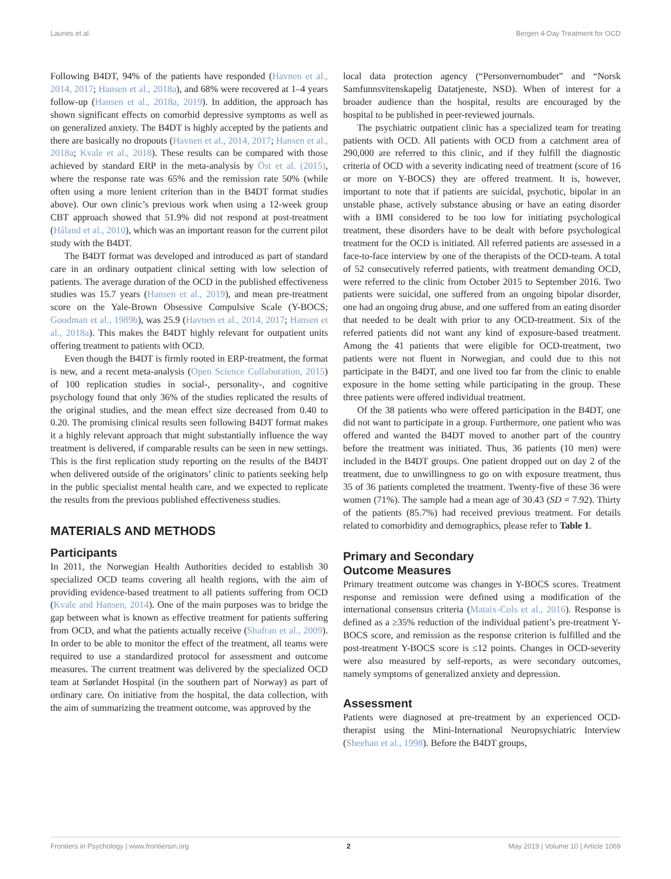Launes et al. Bergen 4-Day Treatment for OCD
Following B4DT, 94% of the patients have responded (Havnen et al., 2014, 2017; Hansen et al., 2018a), and 68% were recovered at 1–4 years follow-up (Hansen et al., 2018a, 2019). In addition, the approach has shown significant effects on comorbid depressive symptoms as well as on generalized anxiety. The B4DT is highly accepted by the patients and there are basically no dropouts (Havnen et al., 2014, 2017; Hansen et al., 2018a; Kvale et al., 2018). These results can be compared with those achieved by standard ERP in the meta-analysis by Öst et al. (2015), where the response rate was 65% and the remission rate 50% (while often using a more lenient criterion than in the B4DT format studies above). Our own clinic’s previous work when using a 12-week group CBT approach showed that 51.9% did not respond at post-treatment (Håland et al., 2010), which was an important reason for the current pilot study with the B4DT.
The B4DT format was developed and introduced as part of standard care in an ordinary outpatient clinical setting with low selection of patients. The average duration of the OCD in the published effectiveness studies was 15.7 years (Hansen et al., 2019), and mean pre-treatment score on the Yale-Brown Obsessive Compulsive Scale (Y-BOCS; Goodman et al., 1989b), was 25.9 (Havnen et al., 2014, 2017; Hansen et al., 2018a). This makes the B4DT highly relevant for outpatient units offering treatment to patients with OCD.
Even though the B4DT is firmly rooted in ERP-treatment, the format is new, and a recent meta-analysis (Open Science Collaboration, 2015) of 100 replication studies in social-, personality-, and cognitive psychology found that only 36% of the studies replicated the results of the original studies, and the mean effect size decreased from 0.40 to 0.20. The promising clinical results seen following B4DT format makes it a highly relevant approach that might substantially influence the way treatment is delivered, if comparable results can be seen in new settings. This is the first replication study reporting on the results of the B4DT when delivered outside of the originators’ clinic to patients seeking help in the public specialist mental health care, and we expected to replicate the results from the previous published effectiveness studies.
MATERIALS AND METHODS
Participants
In 2011, the Norwegian Health Authorities decided to establish 30 specialized OCD teams covering all health regions, with the aim of providing evidence-based treatment to all patients suffering from OCD (Kvale and Hansen, 2014). One of the main purposes was to bridge the gap between what is known as effective treatment for patients suffering from OCD, and what the patients actually receive (Shafran et al., 2009). In order to be able to monitor the effect of the treatment, all teams were required to use a standardized protocol for assessment and outcome measures. The current treatment was delivered by the specialized OCD team at Sørlandet Hospital (in the southern part of Norway) as part of ordinary care. On initiative from the hospital, the data collection, with the aim of summarizing the treatment outcome, was approved by the
local data protection agency (“Personvernombudet” and “Norsk Samfunnsvitenskapelig Datatjeneste, NSD). When of interest for a broader audience than the hospital, results are encouraged by the hospital to be published in peer-reviewed journals.
The psychiatric outpatient clinic has a specialized team for treating patients with OCD. All patients with OCD from a catchment area of 290,000 are referred to this clinic, and if they fulfill the diagnostic criteria of OCD with a severity indicating need of treatment (score of 16 or more on Y-BOCS) they are offered treatment. It is, however, important to note that if patients are suicidal, psychotic, bipolar in an unstable phase, actively substance abusing or have an eating disorder with a BMI considered to be too low for initiating psychological treatment, these disorders have to be dealt with before psychological treatment for the OCD is initiated. All referred patients are assessed in a face-to-face interview by one of the therapists of the OCD-team. A total of 52 consecutively referred patients, with treatment demanding OCD, were referred to the clinic from October 2015 to September 2016. Two patients were suicidal, one suffered from an ongoing bipolar disorder, one had an ongoing drug abuse, and one suffered from an eating disorder that needed to be dealt with prior to any OCD-treatment. Six of the referred patients did not want any kind of exposure-based treatment. Among the 41 patients that were eligible for OCD-treatment, two patients were not fluent in Norwegian, and could due to this not participate in the B4DT, and one lived too far from the clinic to enable exposure in the home setting while participating in the group. These three patients were offered individual treatment.
Of the 38 patients who were offered participation in the B4DT, one did not want to participate in a group. Furthermore, one patient who was offered and wanted the B4DT moved to another part of the country before the treatment was initiated. Thus, 36 patients (10 men) were included in the B4DT groups. One patient dropped out on day 2 of the treatment, due to unwillingness to go on with exposure treatment, thus 35 of 36 patients completed the treatment. Twenty-five of these 36 were women (71%). The sample had a mean age of 30.43 (SD = 7.92). Thirty of the patients (85.7%) had received previous treatment. For details related to comorbidity and demographics, please refer to Table 1.
Primary and Secondary
Outcome Measures
Primary treatment outcome was changes in Y-BOCS scores. Treatment response and remission were defined using a modification of the international consensus criteria (Mataix-Cols et al., 2016). Response is defined as a ≥35% reduction of the individual patient’s pre-treatment Y-BOCS score, and remission as the response criterion is fulfilled and the post-treatment Y-BOCS score is ≤12 points. Changes in OCD-severity were also measured by self-reports, as were secondary outcomes, namely symptoms of generalized anxiety and depression.
Assessment
Patients were diagnosed at pre-treatment by an experienced OCD-therapist using the Mini-International Neuropsychiatric Interview (Sheehan et al., 1998). Before the B4DT groups,
Frontiers in Psychology | www.frontiersin.org 2 May 2019 | Volume 10 | Article 1069